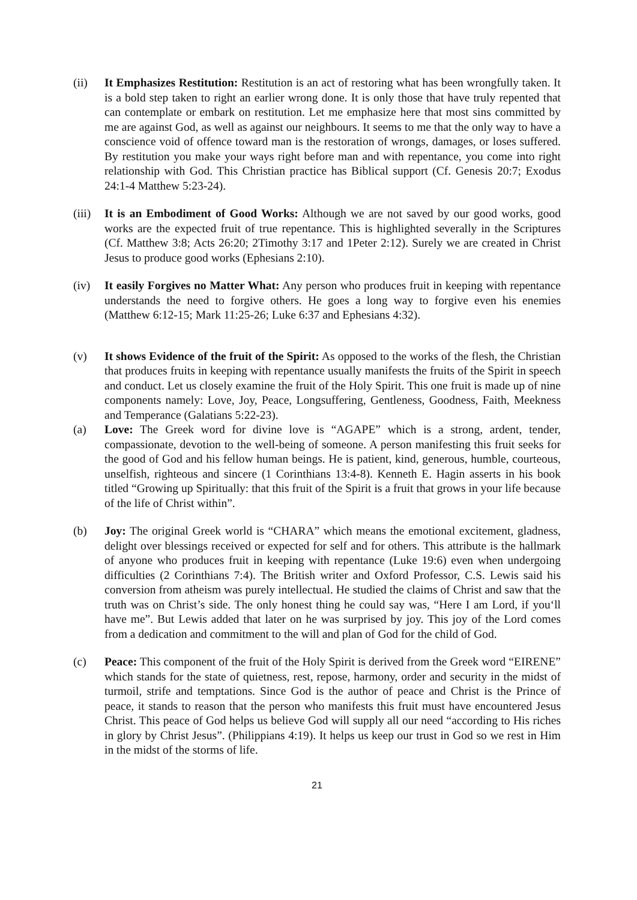(ii) It Emphasizes Restitution: Restitution is an act of restoring what has been wrongfully taken. It is a bold step taken to right an earlier wrong done. It is only those that have truly repented that can contemplate or embark on restitution. Let me emphasize here that most sins committed by me are against God, as well as against our neighbours. It seems to me that the only way to have a conscience void of offence toward man is the restoration of wrongs, damages, or loses suffered. By restitution you make your ways right before man and with repentance, you come into right relationship with God. This Christian practice has Biblical support (Cf. Genesis 20:7; Exodus 24:1-4 Matthew 5:23-24).
(iii)
It is an Embodiment of Good Works: Although we are not saved by our good works, good works are the expected fruit of true repentance. This is highlighted severally in the Scriptures (Cf. Matthew 3:8; Acts 26:20; 2Timothy 3:17 and 1Peter 2:12). Surely we are created in Christ Jesus to produce good works (Ephesians 2:10).
(iv) It easily Forgives no Matter What: Any person who produces fruit in keeping with repentance understands the need to forgive others. He goes a long way to forgive even his enemies (Matthew 6:12-15; Mark 11:25-26; Luke 6:37 and Ephesians 4:32).
(v) It shows Evidence of the fruit of the Spirit: As opposed to the works of the flesh, the Christian that produces fruits in keeping with repentance usually manifests the fruits of the Spirit in speech and conduct. Let us closely examine the fruit of the Holy Spirit. This one fruit is made up of nine components namely: Love, Joy, Peace, Longsuffering, Gentleness, Goodness, Faith, Meekness and Temperance (Galatians 5:22-23).
(a) Love: The Greek word for divine love is “AGAPE” which is a strong, ardent, tender, compassionate, devotion to the well-being of someone. A person manifesting this fruit seeks for the good of God and his fellow human beings. He is patient, kind, generous, humble, courteous, unselfish, righteous and sincere (1 Corinthians 13:4-8). Kenneth E. Hagin asserts in his book titled “Growing up Spiritually: that this fruit of the Spirit is a fruit that grows in your life because of the life of Christ within”.
(b) Joy: The original Greek world is “CHARA” which means the emotional excitement, gladness, delight over blessings received or expected for self and for others. This attribute is the hallmark of anyone who produces fruit in keeping with repentance (Luke 19:6) even when undergoing difficulties (2 Corinthians 7:4). The British writer and Oxford Professor, C.S. Lewis said his conversion from atheism was purely intellectual. He studied the claims of Christ and saw that the truth was on Christ’s side. The only honest thing he could say was, “Here I am Lord, if you‘ll have me”. But Lewis added that later on he was surprised by joy. This joy of the Lord comes from a dedication and commitment to the will and plan of God for the child of God.
(c) Peace: This component of the fruit of the Holy Spirit is derived from the Greek word “EIRENE” which stands for the state of quietness, rest, repose, harmony, order and security in the midst of turmoil, strife and temptations. Since God is the author of peace and Christ is the Prince of peace, it stands to reason that the person who manifests this fruit must have encountered Jesus Christ. This peace of God helps us believe God will supply all our need “according to His riches in glory by Christ Jesus”. (Philippians 4:19). It helps us keep our trust in God so we rest in Him in the midst of the storms of life.
21